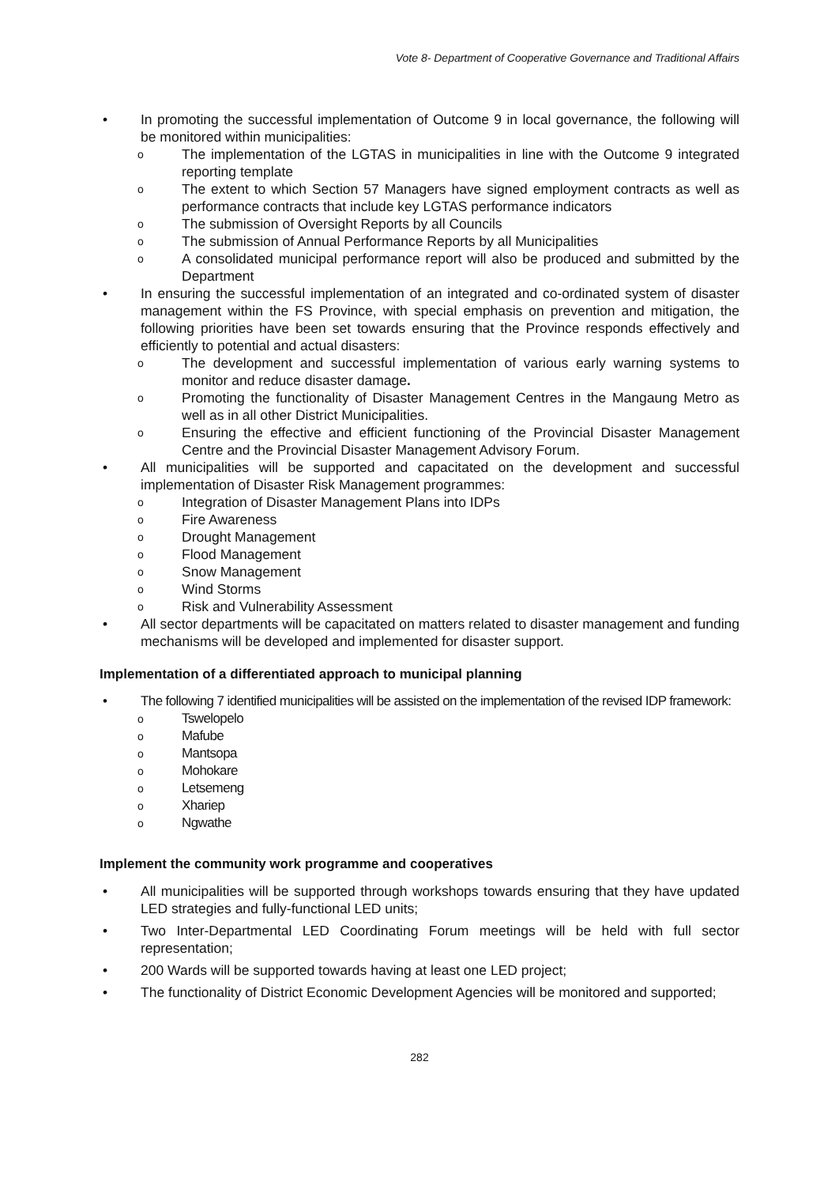Vote 8- Department of Cooperative Governance and Traditional Affairs
• In promoting the successful implementation of Outcome 9 in local governance, the following will be monitored within municipalities:
o The implementation of the LGTAS in municipalities in line with the Outcome 9 integrated reporting template
o The extent to which Section 57 Managers have signed employment contracts as well as performance contracts that include key LGTAS performance indicators
o The submission of Oversight Reports by all Councils
o The submission of Annual Performance Reports by all Municipalities
o A consolidated municipal performance report will also be produced and submitted by the Department
• In ensuring the successful implementation of an integrated and co-ordinated system of disaster management within the FS Province, with special emphasis on prevention and mitigation, the following priorities have been set towards ensuring that the Province responds effectively and efficiently to potential and actual disasters:
o The development and successful implementation of various early warning systems to monitor and reduce disaster damage.
o Promoting the functionality of Disaster Management Centres in the Mangaung Metro as well as in all other District Municipalities.
o Ensuring the effective and efficient functioning of the Provincial Disaster Management Centre and the Provincial Disaster Management Advisory Forum.
• All municipalities will be supported and capacitated on the development and successful implementation of Disaster Risk Management programmes:
o Integration of Disaster Management Plans into IDPs
o Fire Awareness
o Drought Management
o Flood Management
o Snow Management
o Wind Storms
o Risk and Vulnerability Assessment
• All sector departments will be capacitated on matters related to disaster management and funding mechanisms will be developed and implemented for disaster support.
Implementation of a differentiated approach to municipal planning
• The following 7 identified municipalities will be assisted on the implementation of the revised IDP framework:
o Tswelopelo
o Mafube
o Mantsopa
o Mohokare
o Letsemeng
o Xhariep
o Ngwathe
Implement the community work programme and cooperatives
• All municipalities will be supported through workshops towards ensuring that they have updated LED strategies and fully-functional LED units;
• Two Inter-Departmental LED Coordinating Forum meetings will be held with full sector representation;
• 200 Wards will be supported towards having at least one LED project;
• The functionality of District Economic Development Agencies will be monitored and supported;
282